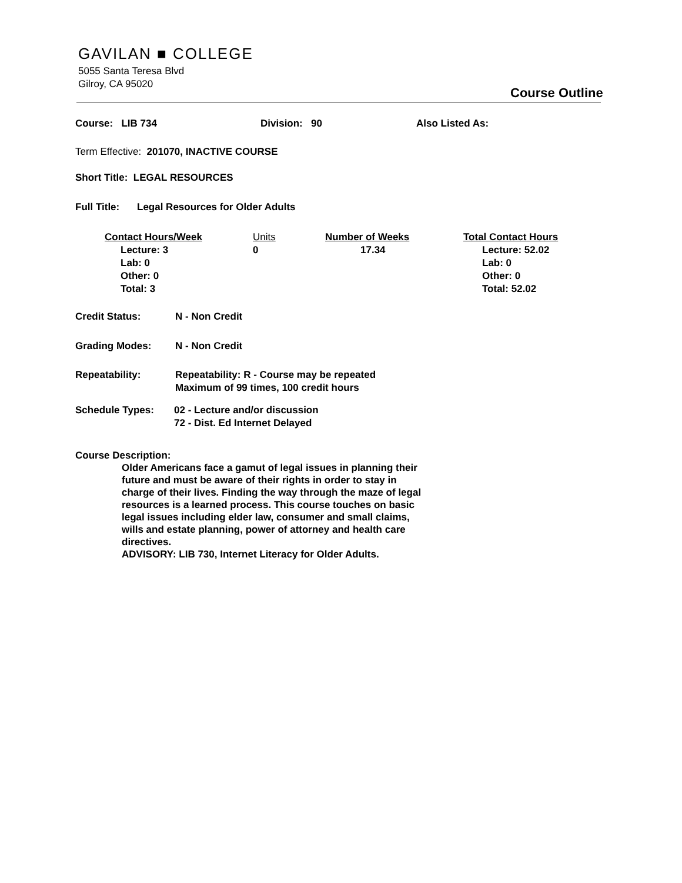GAVILAN ■ COLLEGE
5055 Santa Teresa Blvd
Gilroy, CA 95020
Course Outline
Course: LIB 734 Division: 90 Also Listed As:
Term Effective: 201070, INACTIVE COURSE
Short Title: LEGAL RESOURCES
Full Title: Legal Resources for Older Adults
Contact Hours/Week
Lecture: 3
Lab: 0
Other: 0
Total: 3
Units
0
Number of Weeks
17.34
Total Contact Hours
Lecture: 52.02
Lab: 0
Other: 0
Total: 52.02
Credit Status: N - Non Credit
Grading Modes: N - Non Credit
Repeatability: Repeatability: R - Course may be repeated
Maximum of 99 times, 100 credit hours
Schedule Types: 02 - Lecture and/or discussion
72 - Dist. Ed Internet Delayed
Course Description:
Older Americans face a gamut of legal issues in planning their future and must be aware of their rights in order to stay in charge of their lives. Finding the way through the maze of legal resources is a learned process. This course touches on basic legal issues including elder law, consumer and small claims, wills and estate planning, power of attorney and health care directives.
ADVISORY: LIB 730, Internet Literacy for Older Adults.